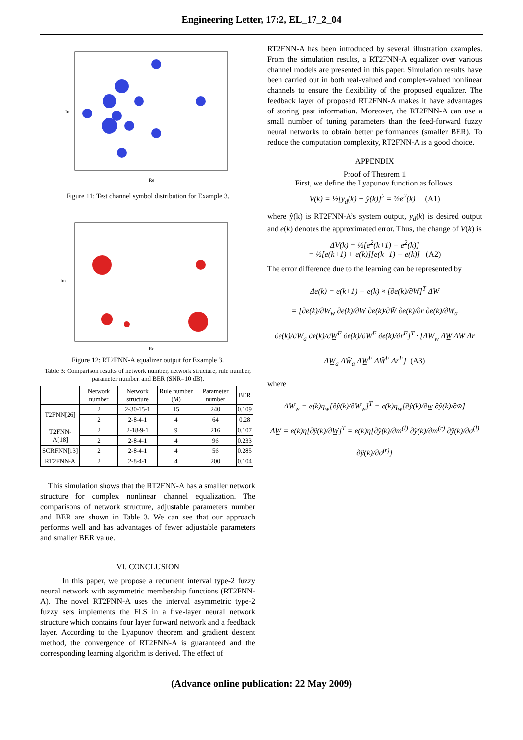Engineering Letter, 17:2, EL_17_2_04
Im
Re
Figure 11: Test channel symbol distribution for Example 3.
Im
Re
Figure 12: RT2FNN-A equalizer output for Example 3.
Table 3: Comparison results of network number, network structure, rule number, parameter number, and BER (SNR=10 dB).
| | Network number | Network structure | Rule number ( M ) | Parameter number | BER |
| --- | --- | --- | --- | --- | --- |
| T2FNN[26] | 2 | 2-30-15-1 | 15 | 240 | 0.109 |
| | 2 | 2-8-4-1 | 4 | 64 | 0.28 |
| T2FNN-A[18] | 2 | 2-18-9-1 | 9 | 216 | 0.107 |
| | 2 | 2-8-4-1 | 4 | 96 | 0.233 |
| SCRFNN[13] | 2 | 2-8-4-1 | 4 | 56 | 0.285 |
| RT2FNN-A | 2 | 2-8-4-1 | 4 | 200 | 0.104 |
This simulation shows that the RT2FNN-A has a smaller network structure for complex nonlinear channel equalization. The comparisons of network structure, adjustable parameters number and BER are shown in Table 3. We can see that our approach performs well and has advantages of fewer adjustable parameters and smaller BER value.
VI. CONCLUSION
In this paper, we propose a recurrent interval type-2 fuzzy neural network with asymmetric membership functions (RT2FNN-A). The novel RT2FNN-A uses the interval asymmetric type-2 fuzzy sets implements the FLS in a five-layer neural network structure which contains four layer forward network and a feedback layer. According to the Lyapunov theorem and gradient descent method, the convergence of RT2FNN-A is guaranteed and the corresponding learning algorithm is derived. The effect of
RT2FNN-A has been introduced by several illustration examples. From the simulation results, a RT2FNN-A equalizer over various channel models are presented in this paper. Simulation results have been carried out in both real-valued and complex-valued nonlinear channels to ensure the flexibility of the proposed equalizer. The feedback layer of proposed RT2FNN-A makes it have advantages of storing past information. Moreover, the RT2FNN-A can use a small number of tuning parameters than the feed-forward fuzzy neural networks to obtain better performances (smaller BER). To reduce the computation complexity, RT2FNN-A is a good choice.
APPENDIX
Proof of Theorem 1
First, we define the Lyapunov function as follows:
V(k) = ½[y<sub>d</sub>(k) − ŷ(k)]<sup>2</sup> = ½e<sup>2</sup>(k) (A1)
where ŷ(k) is RT2FNN-A’s system output, y<sub>d</sub>(k) is desired output and e(k) denotes the approximated error. Thus, the change of V(k) is
ΔV(k) = ½[e<sup>2</sup>(k+1) − e<sup>2</sup>(k)]
= ½[e(k+1) + e(k)][e(k+1) − e(k)] (A2)
The error difference due to the learning can be represented by
Δe(k) = e(k+1) − e(k) ≈ [∂e(k)/∂W]<sup>T</sup> ΔW
= [∂e(k)/∂W<sub>w</sub> ∂e(k)/∂W̲ ∂e(k)/∂W̄ ∂e(k)/∂r̲ ∂e(k)/∂W̲<sub>a</sub>
∂e(k)/∂W̄<sub>a</sub> ∂e(k)/∂W̲<sup>F</sup> ∂e(k)/∂W̄<sup>F</sup> ∂e(k)/∂r<sup>F</sup>]<sup>T</sup> · [ΔW<sub>w</sub> ΔW̲ ΔW̄ Δr ΔW̲<sub>a</sub> ΔW̄<sub>a</sub> ΔW̲<sup>F</sup> ΔW̄<sup>F</sup> Δr<sup>F</sup>] (A3)
where
ΔW<sub>w</sub> = e(k)η<sub>w</sub>[∂ŷ(k)/∂W<sub>w</sub>]<sup>T</sup> = e(k)η<sub>w</sub>[∂ŷ(k)/∂w̲ ∂ŷ(k)/∂w̄]
ΔW̲ = e(k)η[∂ŷ(k)/∂W̲]<sup>T</sup> = e(k)η[∂ŷ(k)/∂m<sup>(l)</sup> ∂ŷ(k)/∂m<sup>(r)</sup> ∂ŷ(k)/∂σ<sup>(l)</sup> ∂ŷ(k)/∂σ<sup>(r)</sup>]
(Advance online publication: 22 May 2009)